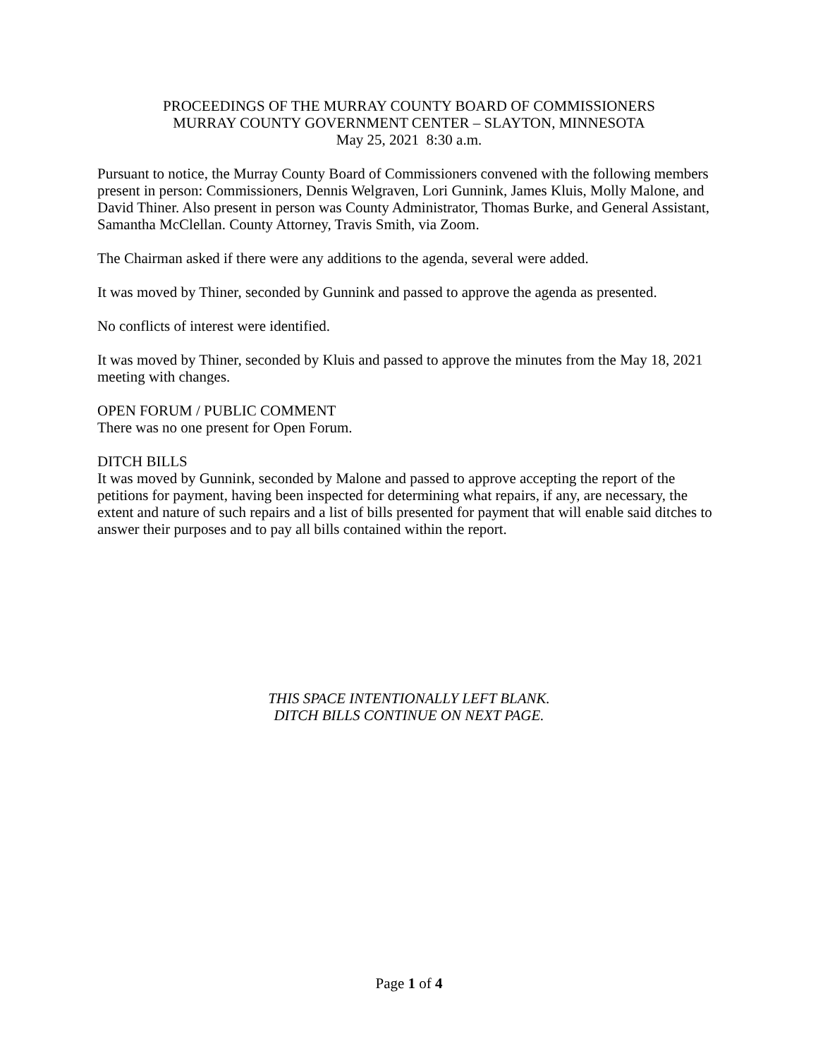PROCEEDINGS OF THE MURRAY COUNTY BOARD OF COMMISSIONERS
MURRAY COUNTY GOVERNMENT CENTER – SLAYTON, MINNESOTA
May 25, 2021 8:30 a.m.
Pursuant to notice, the Murray County Board of Commissioners convened with the following members present in person: Commissioners, Dennis Welgraven, Lori Gunnink, James Kluis, Molly Malone, and David Thiner. Also present in person was County Administrator, Thomas Burke, and General Assistant, Samantha McClellan. County Attorney, Travis Smith, via Zoom.
The Chairman asked if there were any additions to the agenda, several were added.
It was moved by Thiner, seconded by Gunnink and passed to approve the agenda as presented.
No conflicts of interest were identified.
It was moved by Thiner, seconded by Kluis and passed to approve the minutes from the May 18, 2021 meeting with changes.
OPEN FORUM / PUBLIC COMMENT
There was no one present for Open Forum.
DITCH BILLS
It was moved by Gunnink, seconded by Malone and passed to approve accepting the report of the petitions for payment, having been inspected for determining what repairs, if any, are necessary, the extent and nature of such repairs and a list of bills presented for payment that will enable said ditches to answer their purposes and to pay all bills contained within the report.
THIS SPACE INTENTIONALLY LEFT BLANK.
DITCH BILLS CONTINUE ON NEXT PAGE.
Page 1 of 4